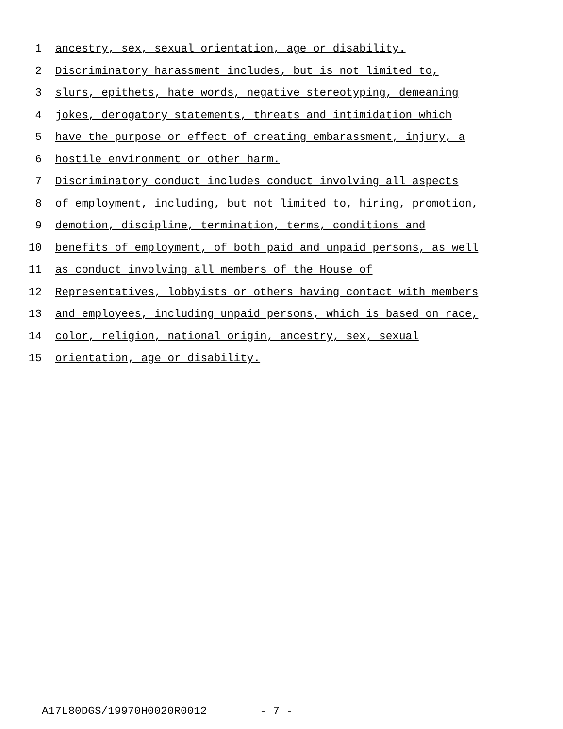1 ancestry, sex, sexual orientation, age or disability.
2 Discriminatory harassment includes, but is not limited to,
3 slurs, epithets, hate words, negative stereotyping, demeaning
4 jokes, derogatory statements, threats and intimidation which
5 have the purpose or effect of creating embarassment, injury, a
6 hostile environment or other harm.
7 Discriminatory conduct includes conduct involving all aspects
8 of employment, including, but not limited to, hiring, promotion,
9 demotion, discipline, termination, terms, conditions and
10 benefits of employment, of both paid and unpaid persons, as well
11 as conduct involving all members of the House of
12 Representatives, lobbyists or others having contact with members
13 and employees, including unpaid persons, which is based on race,
14 color, religion, national origin, ancestry, sex, sexual
15 orientation, age or disability.
A17L80DGS/19970H0020R0012 - 7 -